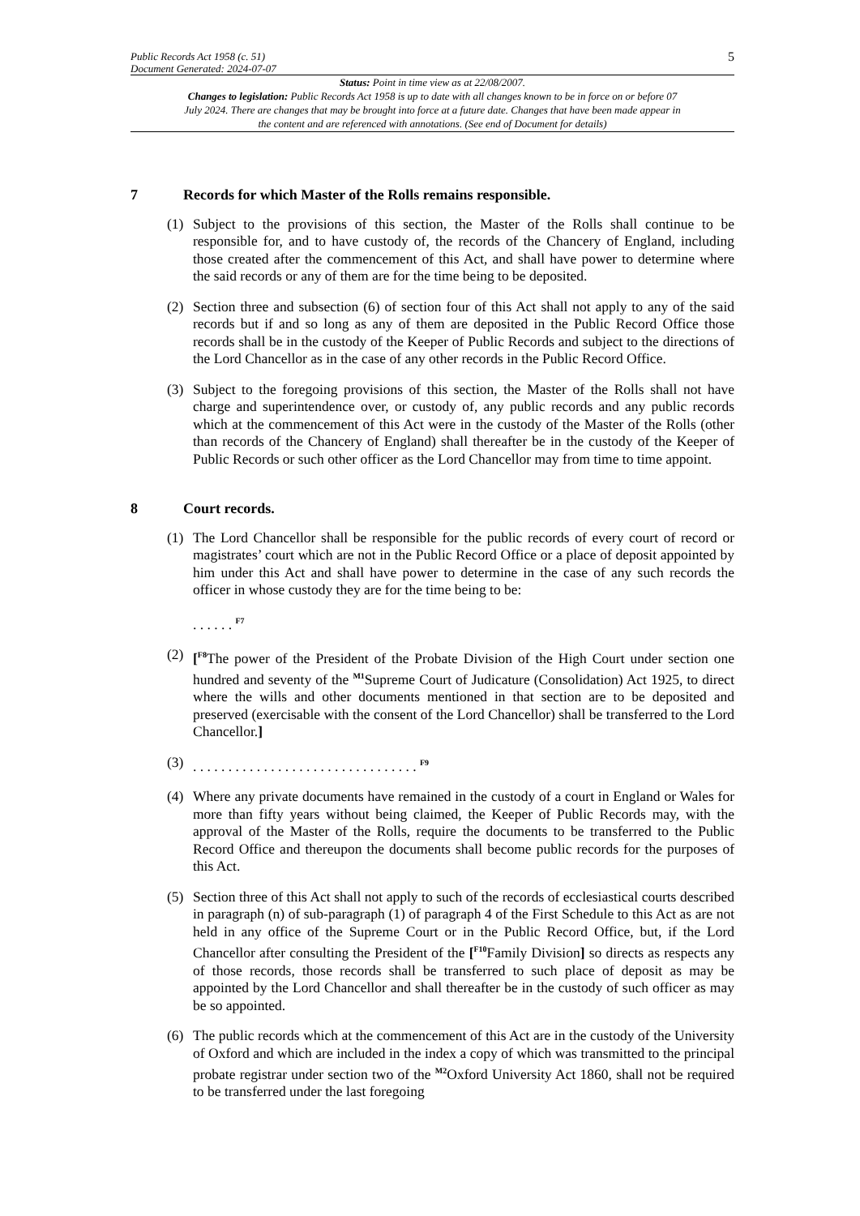Public Records Act 1958 (c. 51)
Document Generated: 2024-07-07
5
Status: Point in time view as at 22/08/2007.
Changes to legislation: Public Records Act 1958 is up to date with all changes known to be in force on or before 07 July 2024. There are changes that may be brought into force at a future date. Changes that have been made appear in the content and are referenced with annotations. (See end of Document for details)
7 Records for which Master of the Rolls remains responsible.
(1) Subject to the provisions of this section, the Master of the Rolls shall continue to be responsible for, and to have custody of, the records of the Chancery of England, including those created after the commencement of this Act, and shall have power to determine where the said records or any of them are for the time being to be deposited.
(2) Section three and subsection (6) of section four of this Act shall not apply to any of the said records but if and so long as any of them are deposited in the Public Record Office those records shall be in the custody of the Keeper of Public Records and subject to the directions of the Lord Chancellor as in the case of any other records in the Public Record Office.
(3) Subject to the foregoing provisions of this section, the Master of the Rolls shall not have charge and superintendence over, or custody of, any public records and any public records which at the commencement of this Act were in the custody of the Master of the Rolls (other than records of the Chancery of England) shall thereafter be in the custody of the Keeper of Public Records or such other officer as the Lord Chancellor may from time to time appoint.
8 Court records.
(1) The Lord Chancellor shall be responsible for the public records of every court of record or magistrates’ court which are not in the Public Record Office or a place of deposit appointed by him under this Act and shall have power to determine in the case of any such records the officer in whose custody they are for the time being to be:
. . . . . . <sup>F7</sup>
(2) [<sup>F8</sup>The power of the President of the Probate Division of the High Court under section one hundred and seventy of the <sup>M1</sup>Supreme Court of Judicature (Consolidation) Act 1925, to direct where the wills and other documents mentioned in that section are to be deposited and preserved (exercisable with the consent of the Lord Chancellor) shall be transferred to the Lord Chancellor.]
(3) . . . . . . . . . . . . . . . . . . . . . . . . . . . . . . . . <sup>F9</sup>
(4) Where any private documents have remained in the custody of a court in England or Wales for more than fifty years without being claimed, the Keeper of Public Records may, with the approval of the Master of the Rolls, require the documents to be transferred to the Public Record Office and thereupon the documents shall become public records for the purposes of this Act.
(5) Section three of this Act shall not apply to such of the records of ecclesiastical courts described in paragraph (n) of sub-paragraph (1) of paragraph 4 of the First Schedule to this Act as are not held in any office of the Supreme Court or in the Public Record Office, but, if the Lord Chancellor after consulting the President of the [<sup>F10</sup>Family Division] so directs as respects any of those records, those records shall be transferred to such place of deposit as may be appointed by the Lord Chancellor and shall thereafter be in the custody of such officer as may be so appointed.
(6) The public records which at the commencement of this Act are in the custody of the University of Oxford and which are included in the index a copy of which was transmitted to the principal probate registrar under section two of the <sup>M2</sup>Oxford University Act 1860, shall not be required to be transferred under the last foregoing